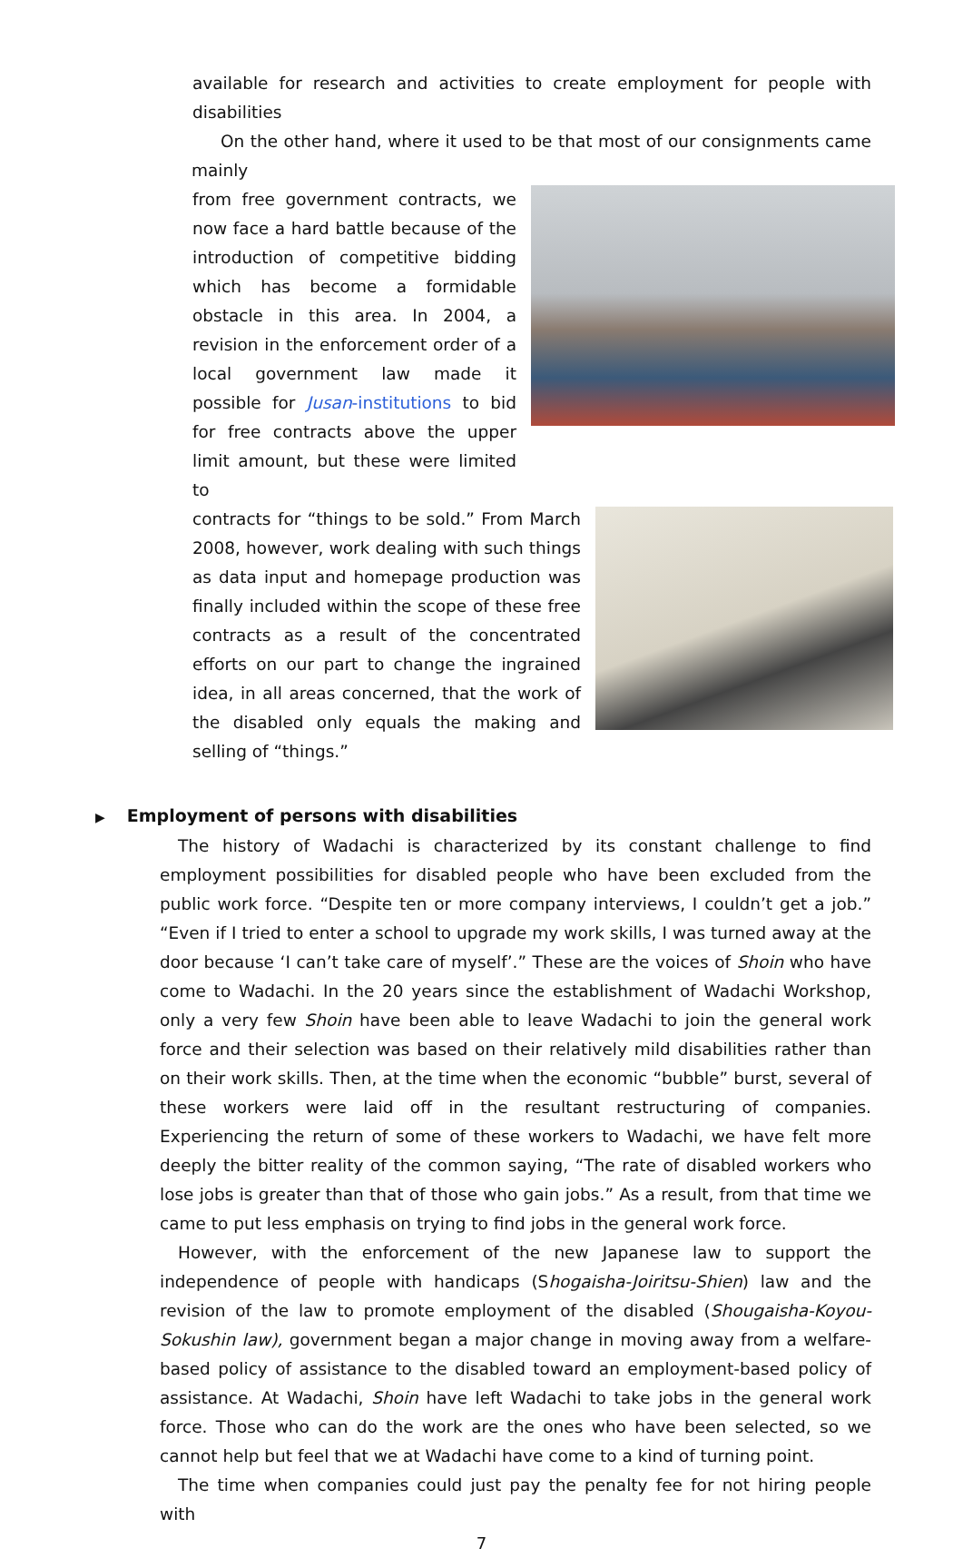available for research and activities to create employment for people with disabilities
On the other hand, where it used to be that most of our consignments came mainly
from free government contracts, we now face a hard battle because of the introduction of competitive bidding which has become a formidable obstacle in this area. In 2004, a revision in the enforcement order of a local government law made it possible for Jusan-institutions to bid for free contracts above the upper limit amount, but these were limited to
contracts for “things to be sold.” From March 2008, however, work dealing with such things as data input and homepage production was finally included within the scope of these free contracts as a result of the concentrated efforts on our part to change the ingrained idea, in all areas concerned, that the work of the disabled only equals the making and selling of “things.”
▶ Employment of persons with disabilities
The history of Wadachi is characterized by its constant challenge to find employment possibilities for disabled people who have been excluded from the public work force. “Despite ten or more company interviews, I couldn’t get a job.” “Even if I tried to enter a school to upgrade my work skills, I was turned away at the door because ‘I can’t take care of myself’.” These are the voices of Shoin who have come to Wadachi. In the 20 years since the establishment of Wadachi Workshop, only a very few Shoin have been able to leave Wadachi to join the general work force and their selection was based on their relatively mild disabilities rather than on their work skills. Then, at the time when the economic “bubble” burst, several of these workers were laid off in the resultant restructuring of companies. Experiencing the return of some of these workers to Wadachi, we have felt more deeply the bitter reality of the common saying, “The rate of disabled workers who lose jobs is greater than that of those who gain jobs.” As a result, from that time we came to put less emphasis on trying to find jobs in the general work force.
However, with the enforcement of the new Japanese law to support the independence of people with handicaps (Shogaisha-Joiritsu-Shien) law and the revision of the law to promote employment of the disabled (Shougaisha-Koyou-Sokushin law), government began a major change in moving away from a welfare-based policy of assistance to the disabled toward an employment-based policy of assistance. At Wadachi, Shoin have left Wadachi to take jobs in the general work force. Those who can do the work are the ones who have been selected, so we cannot help but feel that we at Wadachi have come to a kind of turning point.
The time when companies could just pay the penalty fee for not hiring people with
7